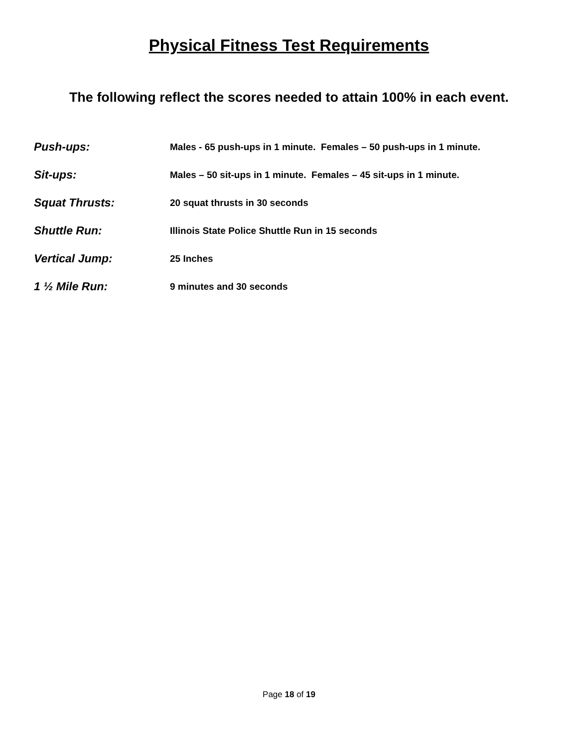Physical Fitness Test Requirements
The following reflect the scores needed to attain 100% in each event.
Push-ups:
Males - 65 push-ups in 1 minute. Females – 50 push-ups in 1 minute.
Sit-ups:
Males – 50 sit-ups in 1 minute. Females – 45 sit-ups in 1 minute.
Squat Thrusts:
20 squat thrusts in 30 seconds
Shuttle Run:
Illinois State Police Shuttle Run in 15 seconds
Vertical Jump:
25 Inches
1 ½ Mile Run:
9 minutes and 30 seconds
Page 18 of 19